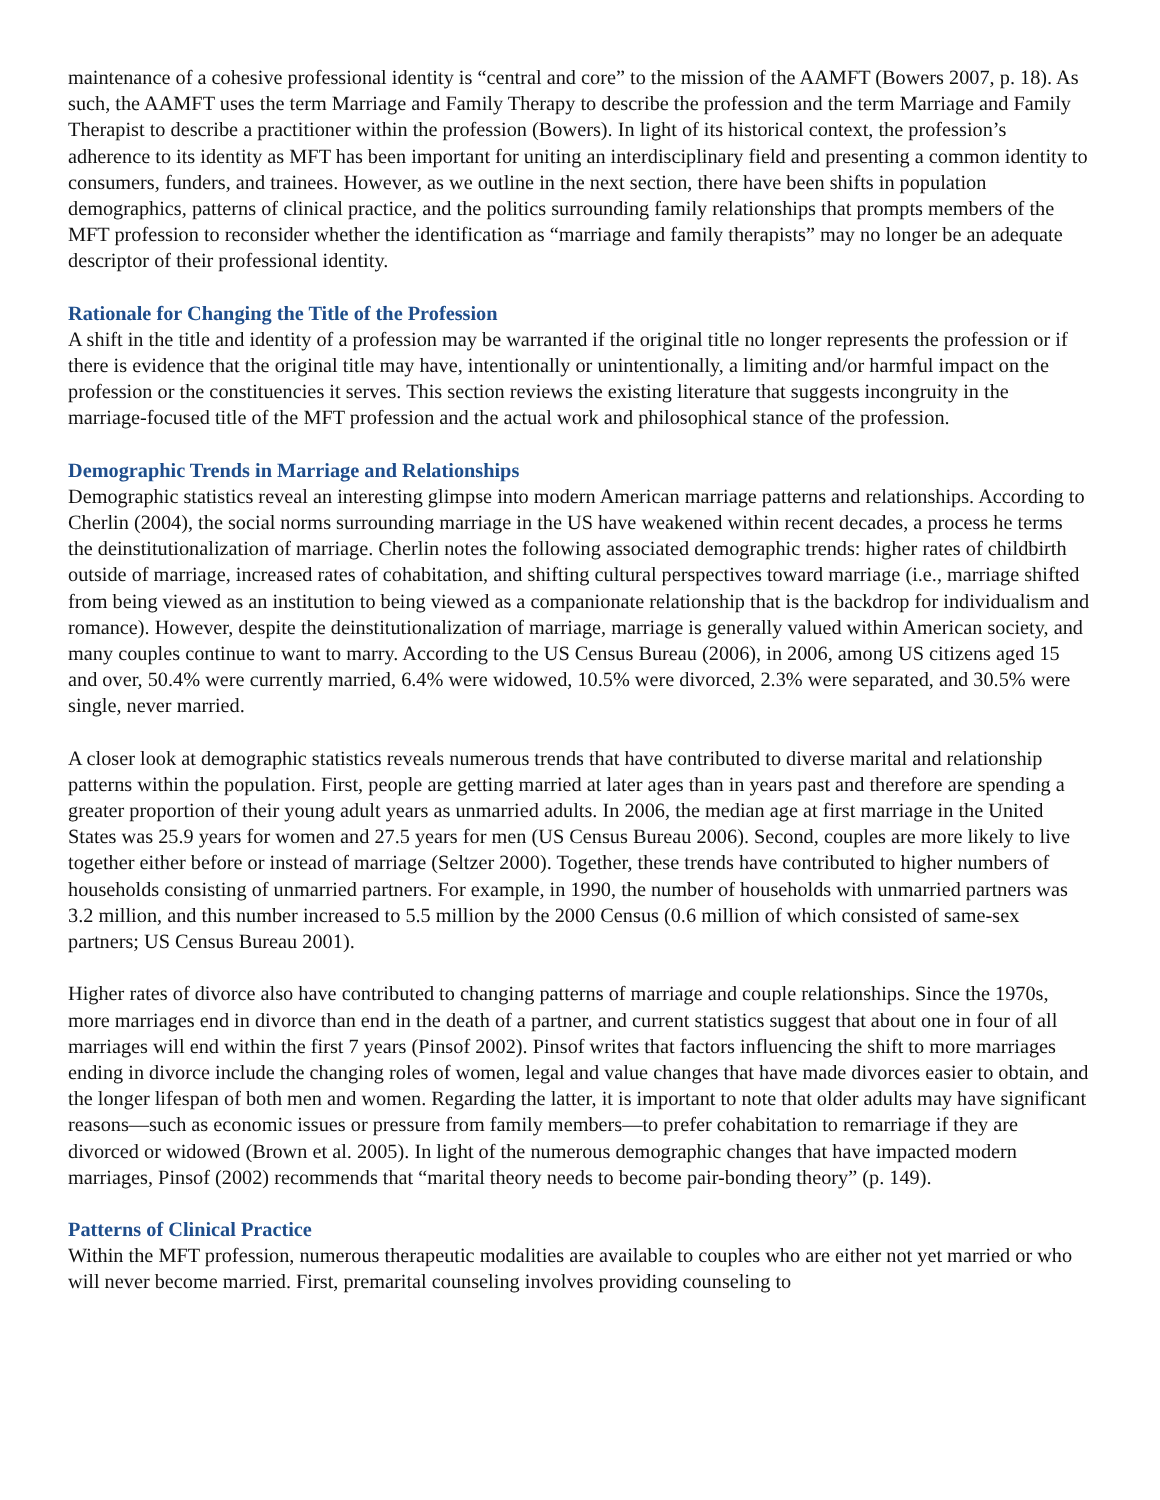maintenance of a cohesive professional identity is “central and core” to the mission of the AAMFT (Bowers 2007, p. 18). As such, the AAMFT uses the term Marriage and Family Therapy to describe the profession and the term Marriage and Family Therapist to describe a practitioner within the profession (Bowers). In light of its historical context, the profession’s adherence to its identity as MFT has been important for uniting an interdisciplinary field and presenting a common identity to consumers, funders, and trainees. However, as we outline in the next section, there have been shifts in population demographics, patterns of clinical practice, and the politics surrounding family relationships that prompts members of the MFT profession to reconsider whether the identification as “marriage and family therapists” may no longer be an adequate descriptor of their professional identity.
Rationale for Changing the Title of the Profession
A shift in the title and identity of a profession may be warranted if the original title no longer represents the profession or if there is evidence that the original title may have, intentionally or unintentionally, a limiting and/or harmful impact on the profession or the constituencies it serves. This section reviews the existing literature that suggests incongruity in the marriage-focused title of the MFT profession and the actual work and philosophical stance of the profession.
Demographic Trends in Marriage and Relationships
Demographic statistics reveal an interesting glimpse into modern American marriage patterns and relationships. According to Cherlin (2004), the social norms surrounding marriage in the US have weakened within recent decades, a process he terms the deinstitutionalization of marriage. Cherlin notes the following associated demographic trends: higher rates of childbirth outside of marriage, increased rates of cohabitation, and shifting cultural perspectives toward marriage (i.e., marriage shifted from being viewed as an institution to being viewed as a companionate relationship that is the backdrop for individualism and romance). However, despite the deinstitutionalization of marriage, marriage is generally valued within American society, and many couples continue to want to marry. According to the US Census Bureau (2006), in 2006, among US citizens aged 15 and over, 50.4% were currently married, 6.4% were widowed, 10.5% were divorced, 2.3% were separated, and 30.5% were single, never married.
A closer look at demographic statistics reveals numerous trends that have contributed to diverse marital and relationship patterns within the population. First, people are getting married at later ages than in years past and therefore are spending a greater proportion of their young adult years as unmarried adults. In 2006, the median age at first marriage in the United States was 25.9 years for women and 27.5 years for men (US Census Bureau 2006). Second, couples are more likely to live together either before or instead of marriage (Seltzer 2000). Together, these trends have contributed to higher numbers of households consisting of unmarried partners. For example, in 1990, the number of households with unmarried partners was 3.2 million, and this number increased to 5.5 million by the 2000 Census (0.6 million of which consisted of same-sex partners; US Census Bureau 2001).
Higher rates of divorce also have contributed to changing patterns of marriage and couple relationships. Since the 1970s, more marriages end in divorce than end in the death of a partner, and current statistics suggest that about one in four of all marriages will end within the first 7 years (Pinsof 2002). Pinsof writes that factors influencing the shift to more marriages ending in divorce include the changing roles of women, legal and value changes that have made divorces easier to obtain, and the longer lifespan of both men and women. Regarding the latter, it is important to note that older adults may have significant reasons—such as economic issues or pressure from family members—to prefer cohabitation to remarriage if they are divorced or widowed (Brown et al. 2005). In light of the numerous demographic changes that have impacted modern marriages, Pinsof (2002) recommends that “marital theory needs to become pair-bonding theory” (p. 149).
Patterns of Clinical Practice
Within the MFT profession, numerous therapeutic modalities are available to couples who are either not yet married or who will never become married. First, premarital counseling involves providing counseling to